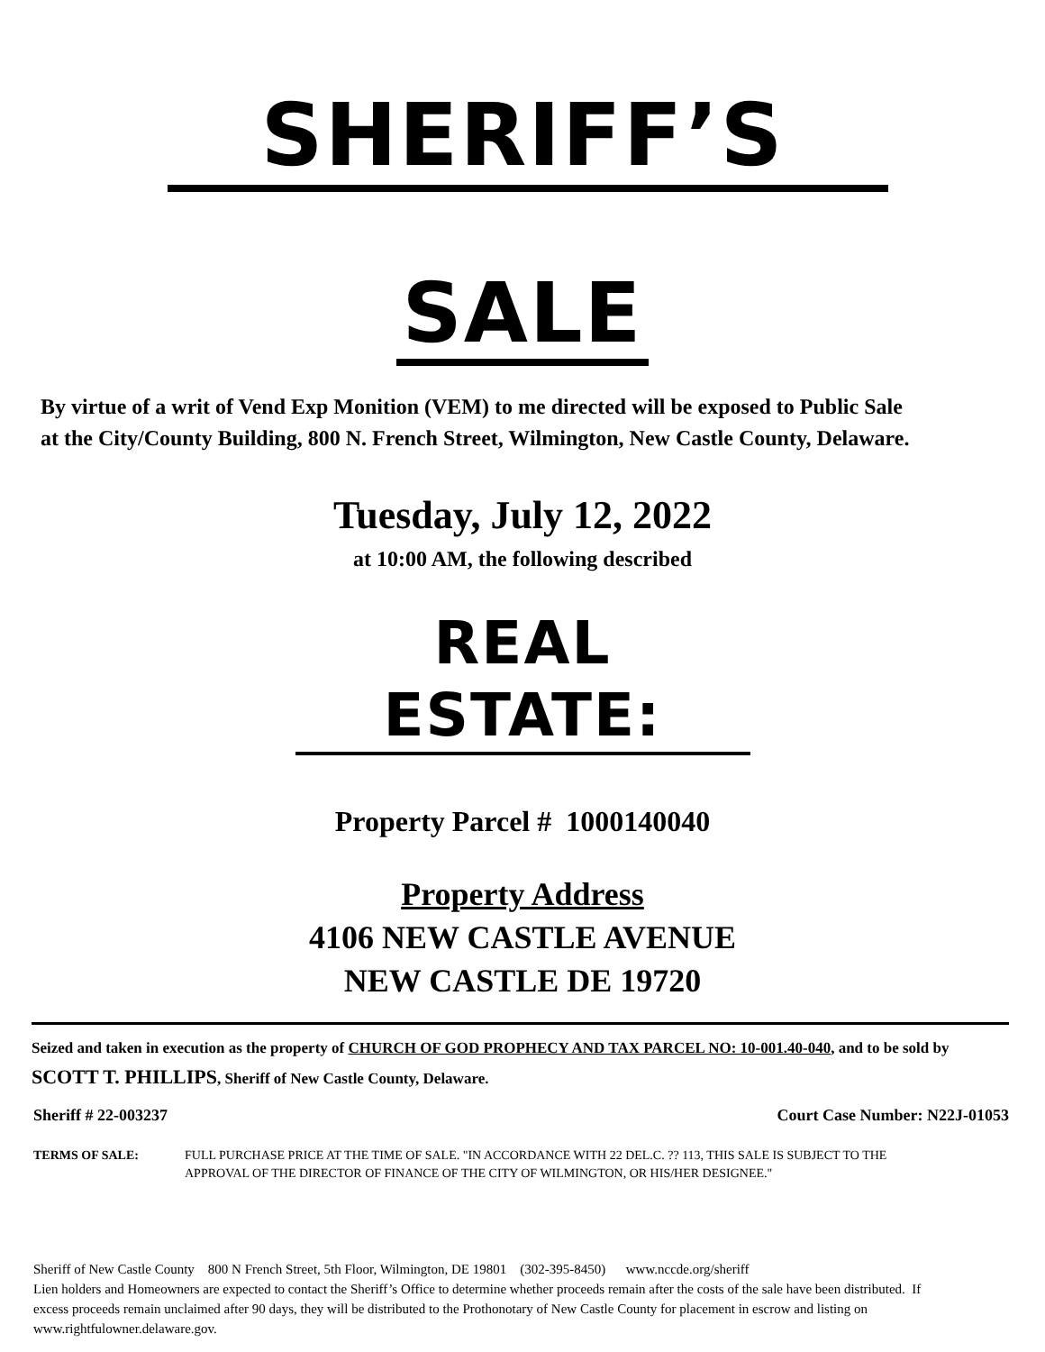SHERIFF’S
SALE
By virtue of a writ of Vend Exp Monition (VEM) to me directed will be exposed to Public Sale at the City/County Building, 800 N. French Street, Wilmington, New Castle County, Delaware.
Tuesday, July 12, 2022
at 10:00 AM, the following described
REAL ESTATE:
Property Parcel # 1000140040
Property Address
4106 NEW CASTLE AVENUE
NEW CASTLE DE 19720
Seized and taken in execution as the property of CHURCH OF GOD PROPHECY AND TAX PARCEL NO: 10-001.40-040, and to be sold by SCOTT T. PHILLIPS, Sheriff of New Castle County, Delaware.
Sheriff # 22-003237 Court Case Number: N22J-01053
TERMS OF SALE: FULL PURCHASE PRICE AT THE TIME OF SALE. "IN ACCORDANCE WITH 22 DEL.C. ?? 113, THIS SALE IS SUBJECT TO THE APPROVAL OF THE DIRECTOR OF FINANCE OF THE CITY OF WILMINGTON, OR HIS/HER DESIGNEE."
Sheriff of New Castle County 800 N French Street, 5th Floor, Wilmington, DE 19801 (302-395-8450) www.nccde.org/sheriff
Lien holders and Homeowners are expected to contact the Sheriff’s Office to determine whether proceeds remain after the costs of the sale have been distributed. If excess proceeds remain unclaimed after 90 days, they will be distributed to the Prothonotary of New Castle County for placement in escrow and listing on www.rightfulowner.delaware.gov.